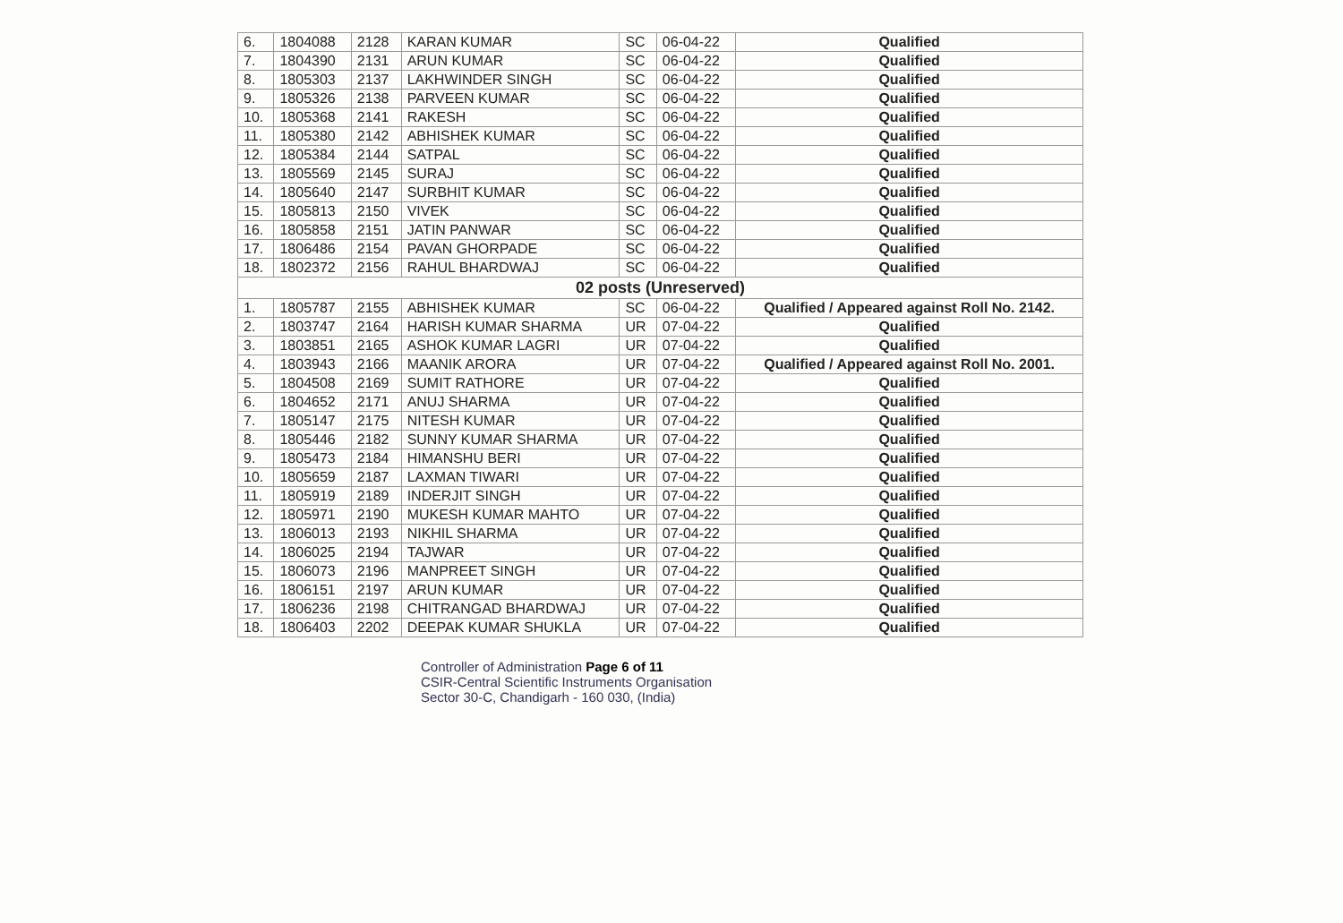| 6. | 1804088 | 2128 | KARAN KUMAR | SC | 06-04-22 | Qualified |
| 7. | 1804390 | 2131 | ARUN KUMAR | SC | 06-04-22 | Qualified |
| 8. | 1805303 | 2137 | LAKHWINDER SINGH | SC | 06-04-22 | Qualified |
| 9. | 1805326 | 2138 | PARVEEN KUMAR | SC | 06-04-22 | Qualified |
| 10. | 1805368 | 2141 | RAKESH | SC | 06-04-22 | Qualified |
| 11. | 1805380 | 2142 | ABHISHEK KUMAR | SC | 06-04-22 | Qualified |
| 12. | 1805384 | 2144 | SATPAL | SC | 06-04-22 | Qualified |
| 13. | 1805569 | 2145 | SURAJ | SC | 06-04-22 | Qualified |
| 14. | 1805640 | 2147 | SURBHIT KUMAR | SC | 06-04-22 | Qualified |
| 15. | 1805813 | 2150 | VIVEK | SC | 06-04-22 | Qualified |
| 16. | 1805858 | 2151 | JATIN PANWAR | SC | 06-04-22 | Qualified |
| 17. | 1806486 | 2154 | PAVAN GHORPADE | SC | 06-04-22 | Qualified |
| 18. | 1802372 | 2156 | RAHUL BHARDWAJ | SC | 06-04-22 | Qualified |
| 02 posts (Unreserved) | | | | | | |
| 1. | 1805787 | 2155 | ABHISHEK KUMAR | SC | 06-04-22 | Qualified / Appeared against Roll No. 2142. |
| 2. | 1803747 | 2164 | HARISH KUMAR SHARMA | UR | 07-04-22 | Qualified |
| 3. | 1803851 | 2165 | ASHOK KUMAR LAGRI | UR | 07-04-22 | Qualified |
| 4. | 1803943 | 2166 | MAANIK ARORA | UR | 07-04-22 | Qualified / Appeared against Roll No. 2001. |
| 5. | 1804508 | 2169 | SUMIT RATHORE | UR | 07-04-22 | Qualified |
| 6. | 1804652 | 2171 | ANUJ SHARMA | UR | 07-04-22 | Qualified |
| 7. | 1805147 | 2175 | NITESH KUMAR | UR | 07-04-22 | Qualified |
| 8. | 1805446 | 2182 | SUNNY KUMAR SHARMA | UR | 07-04-22 | Qualified |
| 9. | 1805473 | 2184 | HIMANSHU BERI | UR | 07-04-22 | Qualified |
| 10. | 1805659 | 2187 | LAXMAN TIWARI | UR | 07-04-22 | Qualified |
| 11. | 1805919 | 2189 | INDERJIT SINGH | UR | 07-04-22 | Qualified |
| 12. | 1805971 | 2190 | MUKESH KUMAR MAHTO | UR | 07-04-22 | Qualified |
| 13. | 1806013 | 2193 | NIKHIL SHARMA | UR | 07-04-22 | Qualified |
| 14. | 1806025 | 2194 | TAJWAR | UR | 07-04-22 | Qualified |
| 15. | 1806073 | 2196 | MANPREET SINGH | UR | 07-04-22 | Qualified |
| 16. | 1806151 | 2197 | ARUN KUMAR | UR | 07-04-22 | Qualified |
| 17. | 1806236 | 2198 | CHITRANGAD BHARDWAJ | UR | 07-04-22 | Qualified |
| 18. | 1806403 | 2202 | DEEPAK KUMAR SHUKLA | UR | 07-04-22 | Qualified |
Controller of Administration Page 6 of 11
CSIR-Central Scientific Instruments Organisation
Sector 30-C, Chandigarh - 160 030, (India)